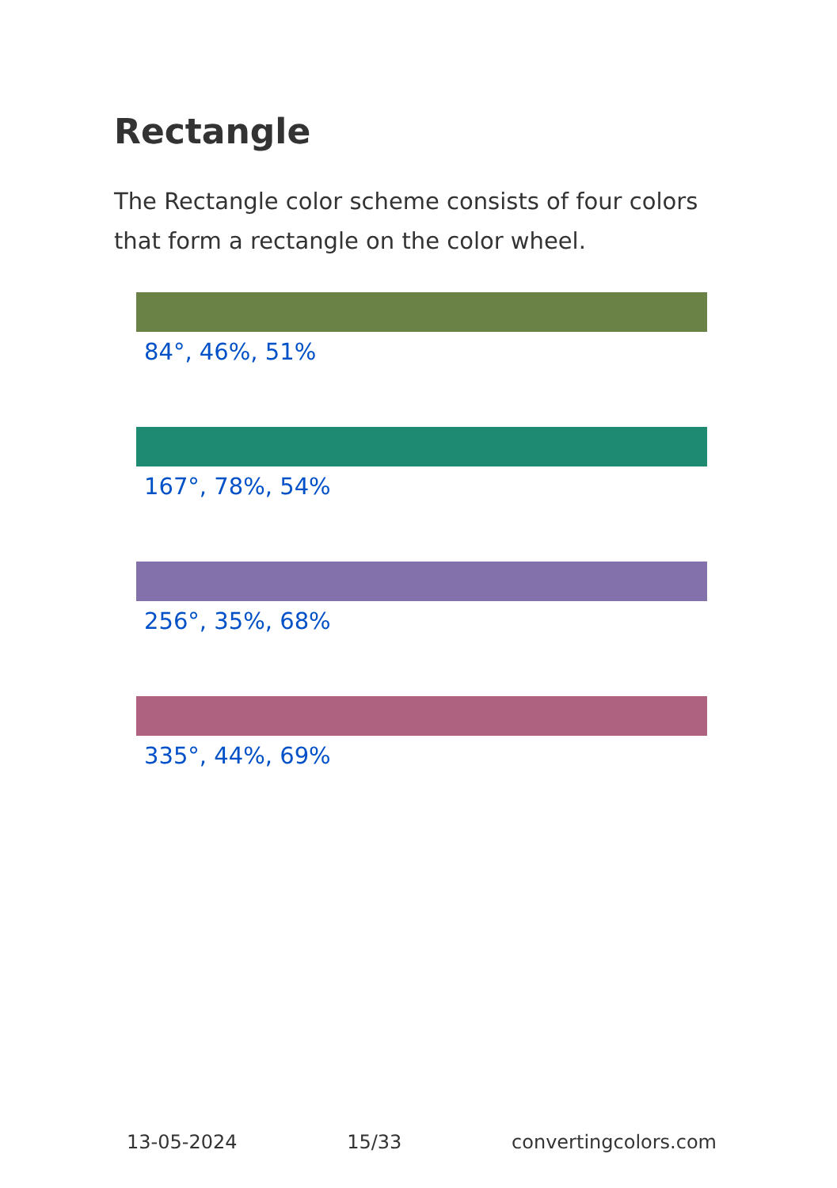Rectangle
The Rectangle color scheme consists of four colors that form a rectangle on the color wheel.
84°, 46%, 51%
167°, 78%, 54%
256°, 35%, 68%
335°, 44%, 69%
13-05-2024 15/33 convertingcolors.com